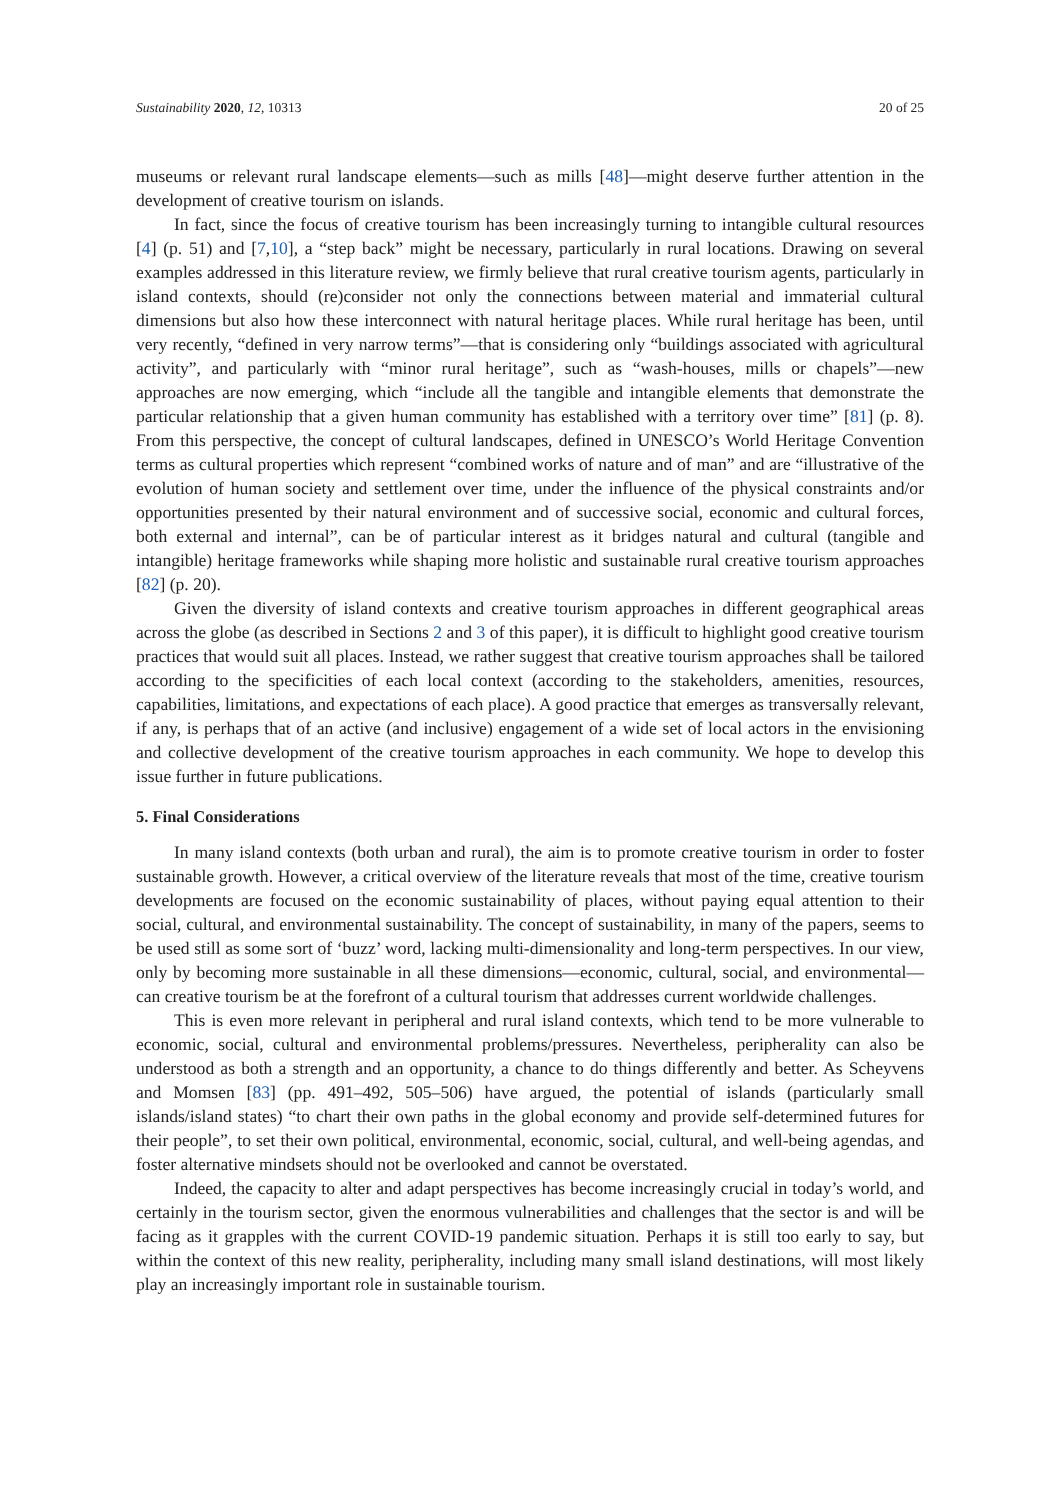Sustainability 2020, 12, 10313 20 of 25
museums or relevant rural landscape elements—such as mills [48]—might deserve further attention in the development of creative tourism on islands.
In fact, since the focus of creative tourism has been increasingly turning to intangible cultural resources [4] (p. 51) and [7,10], a “step back” might be necessary, particularly in rural locations. Drawing on several examples addressed in this literature review, we firmly believe that rural creative tourism agents, particularly in island contexts, should (re)consider not only the connections between material and immaterial cultural dimensions but also how these interconnect with natural heritage places. While rural heritage has been, until very recently, “defined in very narrow terms”—that is considering only “buildings associated with agricultural activity”, and particularly with “minor rural heritage”, such as “wash-houses, mills or chapels”—new approaches are now emerging, which “include all the tangible and intangible elements that demonstrate the particular relationship that a given human community has established with a territory over time” [81] (p. 8). From this perspective, the concept of cultural landscapes, defined in UNESCO’s World Heritage Convention terms as cultural properties which represent “combined works of nature and of man” and are “illustrative of the evolution of human society and settlement over time, under the influence of the physical constraints and/or opportunities presented by their natural environment and of successive social, economic and cultural forces, both external and internal”, can be of particular interest as it bridges natural and cultural (tangible and intangible) heritage frameworks while shaping more holistic and sustainable rural creative tourism approaches [82] (p. 20).
Given the diversity of island contexts and creative tourism approaches in different geographical areas across the globe (as described in Sections 2 and 3 of this paper), it is difficult to highlight good creative tourism practices that would suit all places. Instead, we rather suggest that creative tourism approaches shall be tailored according to the specificities of each local context (according to the stakeholders, amenities, resources, capabilities, limitations, and expectations of each place). A good practice that emerges as transversally relevant, if any, is perhaps that of an active (and inclusive) engagement of a wide set of local actors in the envisioning and collective development of the creative tourism approaches in each community. We hope to develop this issue further in future publications.
5. Final Considerations
In many island contexts (both urban and rural), the aim is to promote creative tourism in order to foster sustainable growth. However, a critical overview of the literature reveals that most of the time, creative tourism developments are focused on the economic sustainability of places, without paying equal attention to their social, cultural, and environmental sustainability. The concept of sustainability, in many of the papers, seems to be used still as some sort of ‘buzz’ word, lacking multi-dimensionality and long-term perspectives. In our view, only by becoming more sustainable in all these dimensions—economic, cultural, social, and environmental—can creative tourism be at the forefront of a cultural tourism that addresses current worldwide challenges.
This is even more relevant in peripheral and rural island contexts, which tend to be more vulnerable to economic, social, cultural and environmental problems/pressures. Nevertheless, peripherality can also be understood as both a strength and an opportunity, a chance to do things differently and better. As Scheyvens and Momsen [83] (pp. 491–492, 505–506) have argued, the potential of islands (particularly small islands/island states) “to chart their own paths in the global economy and provide self-determined futures for their people”, to set their own political, environmental, economic, social, cultural, and well-being agendas, and foster alternative mindsets should not be overlooked and cannot be overstated.
Indeed, the capacity to alter and adapt perspectives has become increasingly crucial in today’s world, and certainly in the tourism sector, given the enormous vulnerabilities and challenges that the sector is and will be facing as it grapples with the current COVID-19 pandemic situation. Perhaps it is still too early to say, but within the context of this new reality, peripherality, including many small island destinations, will most likely play an increasingly important role in sustainable tourism.